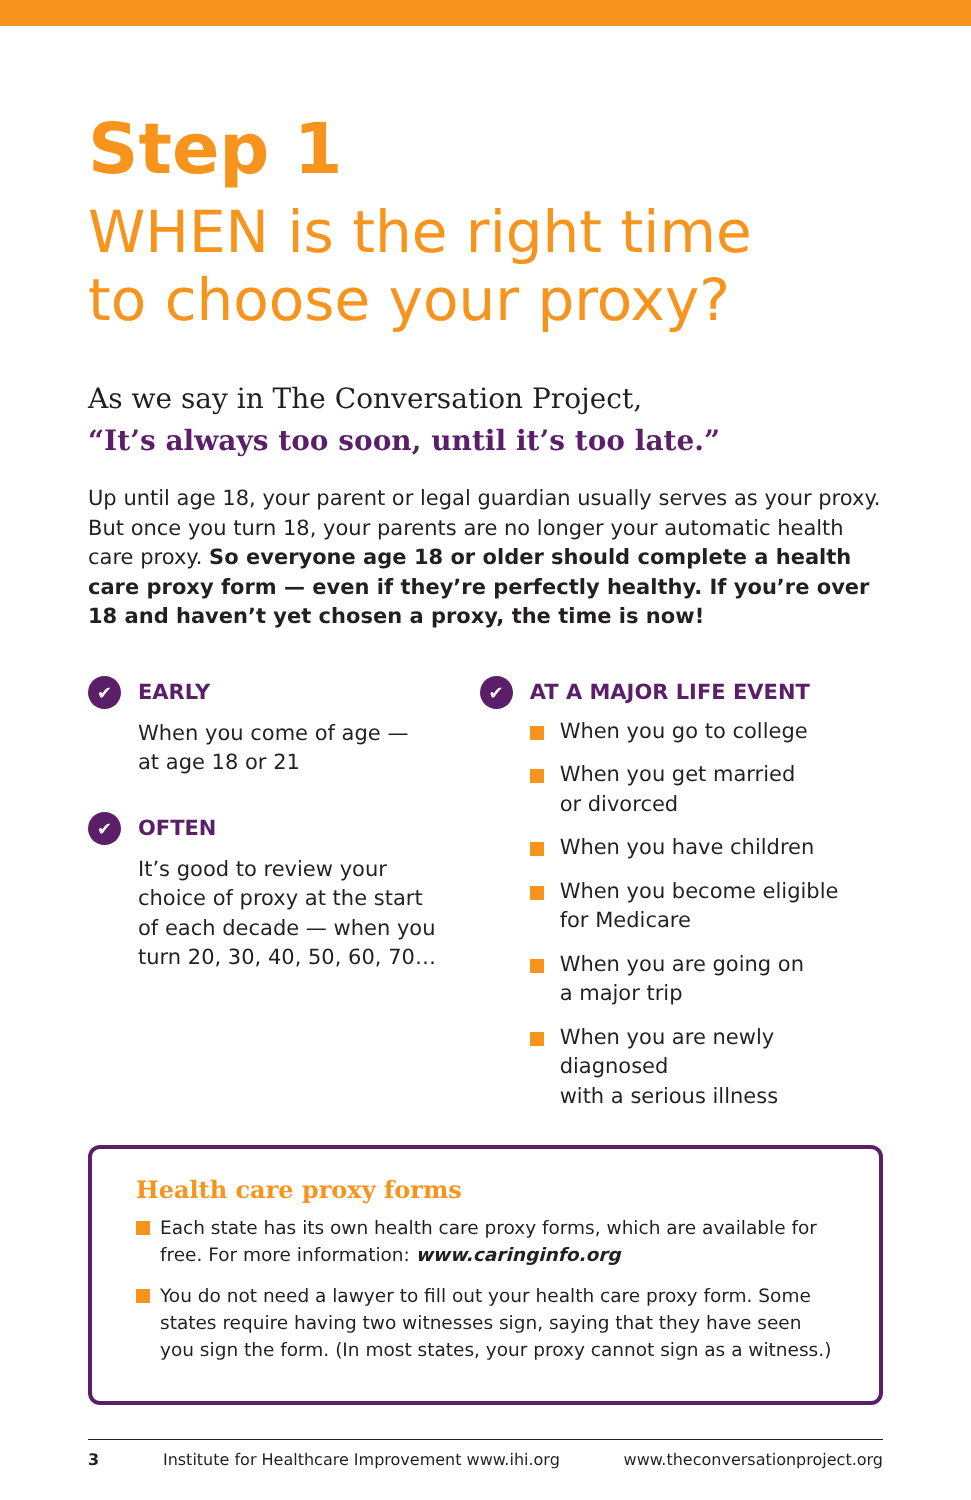Step 1
WHEN is the right time
to choose your proxy?
As we say in The Conversation Project,
“It’s always too soon, until it’s too late.”
Up until age 18, your parent or legal guardian usually serves as your proxy. But once you turn 18, your parents are no longer your automatic health care proxy. So everyone age 18 or older should complete a health care proxy form — even if they’re perfectly healthy. If you’re over 18 and haven’t yet chosen a proxy, the time is now!
✔ EARLY
When you come of age —
at age 18 or 21
✔ OFTEN
It’s good to review your
choice of proxy at the start
of each decade — when you
turn 20, 30, 40, 50, 60, 70…
✔ AT A MAJOR LIFE EVENT
When you go to college
When you get married
or divorced
When you have children
When you become eligible
for Medicare
When you are going on
a major trip
When you are newly diagnosed
with a serious illness
Health care proxy forms
Each state has its own health care proxy forms, which are available for free. For more information: www.caringinfo.org
You do not need a lawyer to fill out your health care proxy form. Some states require having two witnesses sign, saying that they have seen you sign the form. (In most states, your proxy cannot sign as a witness.)
3 Institute for Healthcare Improvement www.ihi.org www.theconversationproject.org